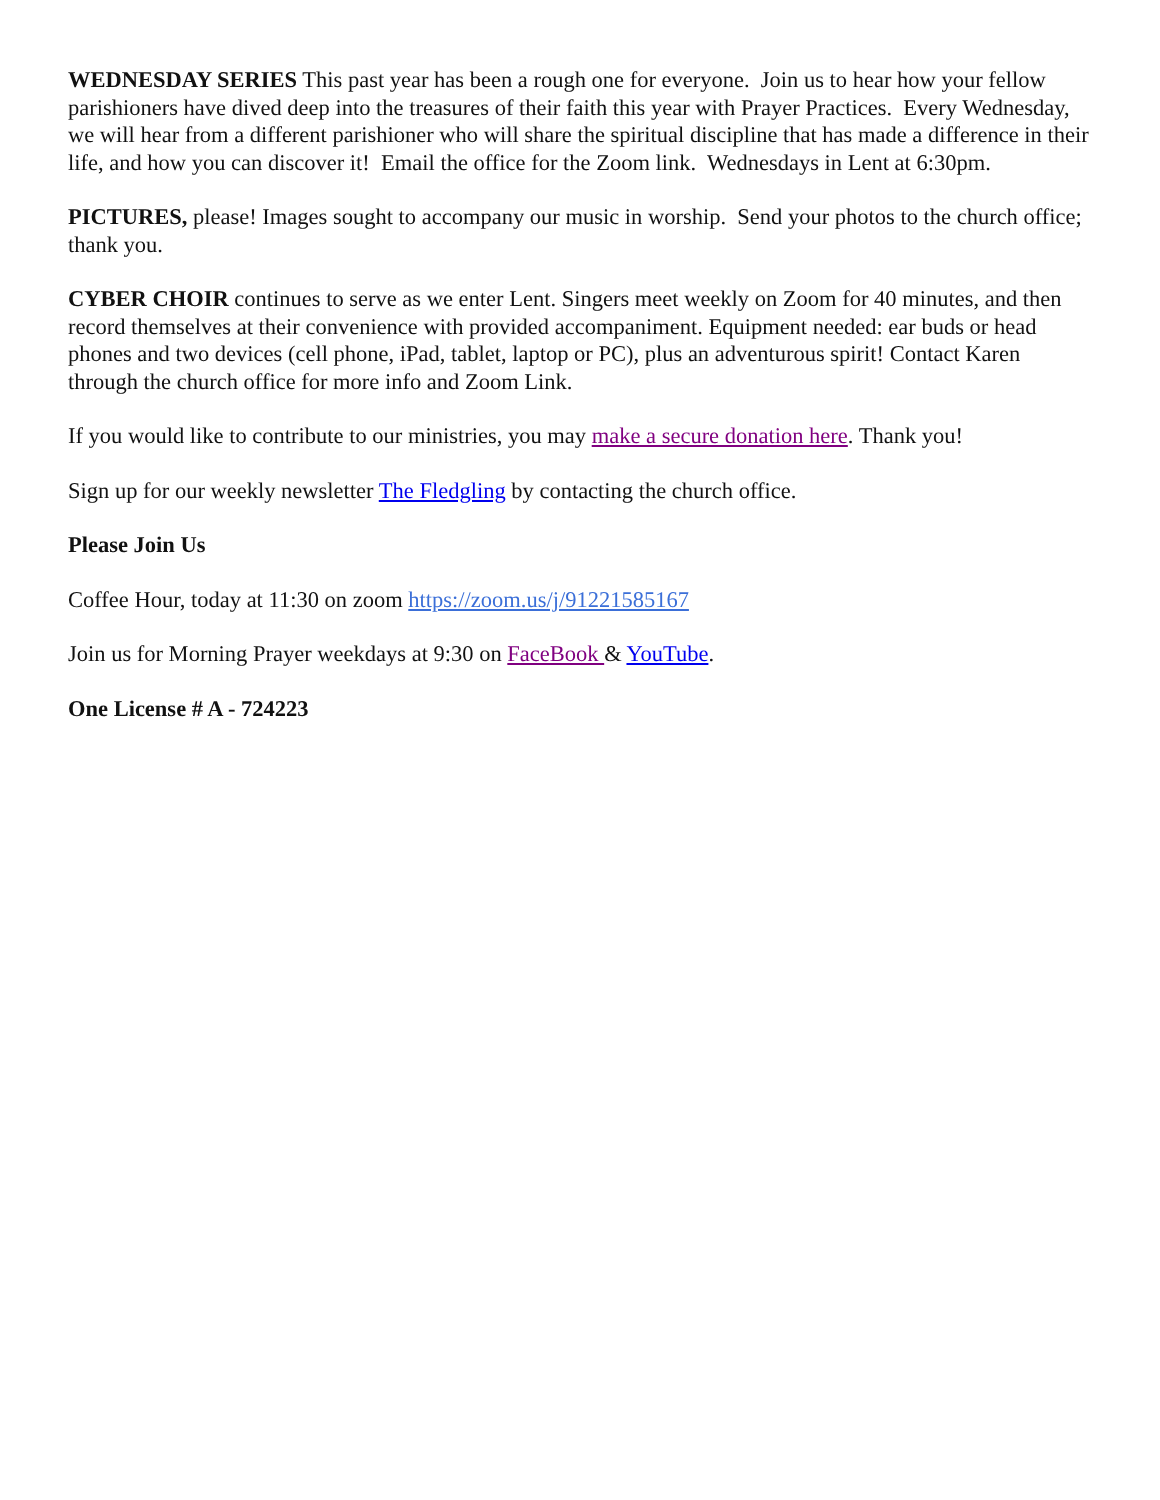WEDNESDAY SERIES This past year has been a rough one for everyone. Join us to hear how your fellow parishioners have dived deep into the treasures of their faith this year with Prayer Practices. Every Wednesday, we will hear from a different parishioner who will share the spiritual discipline that has made a difference in their life, and how you can discover it! Email the office for the Zoom link. Wednesdays in Lent at 6:30pm.
PICTURES, please! Images sought to accompany our music in worship. Send your photos to the church office; thank you.
CYBER CHOIR continues to serve as we enter Lent. Singers meet weekly on Zoom for 40 minutes, and then record themselves at their convenience with provided accompaniment. Equipment needed: ear buds or head phones and two devices (cell phone, iPad, tablet, laptop or PC), plus an adventurous spirit! Contact Karen through the church office for more info and Zoom Link.
If you would like to contribute to our ministries, you may make a secure donation here. Thank you!
Sign up for our weekly newsletter The Fledgling by contacting the church office.
Please Join Us
Coffee Hour, today at 11:30 on zoom https://zoom.us/j/91221585167
Join us for Morning Prayer weekdays at 9:30 on FaceBook & YouTube.
One License # A - 724223